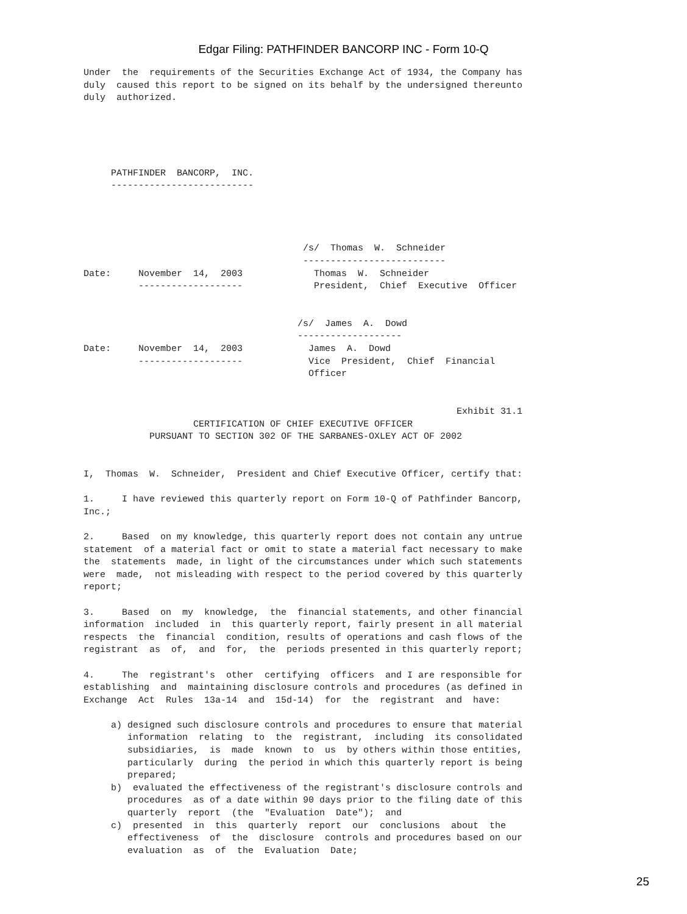Edgar Filing: PATHFINDER BANCORP INC - Form 10-Q
Under  the  requirements of the Securities Exchange Act of 1934, the Company has
duly  caused this report to be signed on its behalf by the undersigned thereunto
duly  authorized.





     PATHFINDER  BANCORP,  INC.
     --------------------------




                                        /s/  Thomas  W.  Schneider
                                        --------------------------
Date:     November  14,  2003             Thomas  W.  Schneider
          -------------------             President,  Chief  Executive  Officer


                                       /s/  James  A.  Dowd
                                       -------------------
Date:     November  14,  2003            James  A.  Dowd
          -------------------            Vice  President,  Chief  Financial
                                         Officer


                                                                    Exhibit 31.1
                    CERTIFICATION OF CHIEF EXECUTIVE OFFICER
            PURSUANT TO SECTION 302 OF THE SARBANES-OXLEY ACT OF 2002


I,  Thomas  W.  Schneider,  President and Chief Executive Officer, certify that:

1.     I have reviewed this quarterly report on Form 10-Q of Pathfinder Bancorp,
Inc.;

2.     Based  on my knowledge, this quarterly report does not contain any untrue
statement  of a material fact or omit to state a material fact necessary to make
the  statements  made, in light of the circumstances under which such statements
were  made,  not misleading with respect to the period covered by this quarterly
report;

3.     Based  on  my  knowledge,  the  financial statements, and other financial
information  included  in  this quarterly report, fairly present in all material
respects  the  financial  condition, results of operations and cash flows of the
registrant  as  of,  and  for,  the  periods presented in this quarterly report;

4.     The  registrant's  other  certifying  officers  and I are responsible for
establishing  and  maintaining disclosure controls and procedures (as defined in
Exchange  Act  Rules  13a-14  and  15d-14)  for  the  registrant  and  have:

     a) designed such disclosure controls and procedures to ensure that material
        information  relating  to  the  registrant,  including  its consolidated
        subsidiaries,  is  made  known  to  us  by others within those entities,
        particularly  during  the period in which this quarterly report is being
        prepared;
     b)  evaluated the effectiveness of the registrant's disclosure controls and
        procedures  as of a date within 90 days prior to the filing date of this
        quarterly  report  (the  "Evaluation  Date");  and
     c)  presented  in  this  quarterly  report  our  conclusions  about  the
        effectiveness  of  the  disclosure  controls and procedures based on our
        evaluation  as  of  the  Evaluation  Date;
25